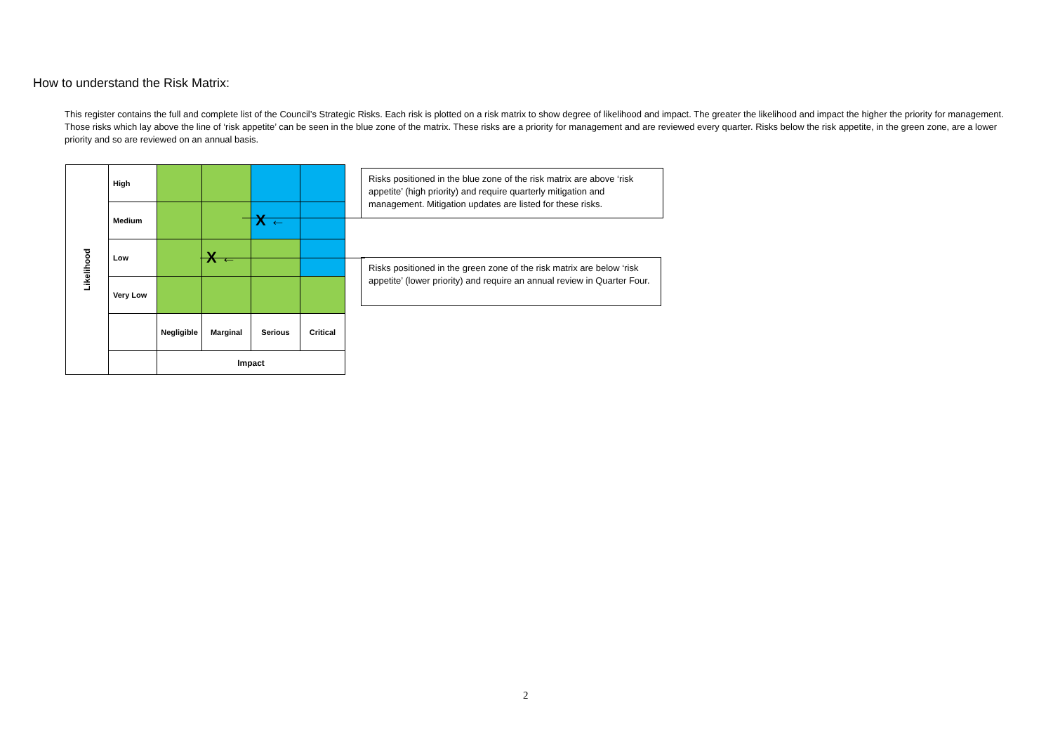How to understand the Risk Matrix:
This register contains the full and complete list of the Council’s Strategic Risks. Each risk is plotted on a risk matrix to show degree of likelihood and impact. The greater the likelihood and impact the higher the priority for management. Those risks which lay above the line of ‘risk appetite’ can be seen in the blue zone of the matrix. These risks are a priority for management and are reviewed every quarter. Risks below the risk appetite, in the green zone, are a lower priority and so are reviewed on an annual basis.
| Likelihood | High | | | | |
| | Medium | | | X ← | |
| | Low | | X ← | | |
| | Very Low | | | | |
| | | Negligible | Marginal | Serious | Critical |
| | | Impact | | | |
Risks positioned in the blue zone of the risk matrix are above ‘risk appetite’ (high priority) and require quarterly mitigation and management. Mitigation updates are listed for these risks.
Risks positioned in the green zone of the risk matrix are below ‘risk appetite’ (lower priority) and require an annual review in Quarter Four.
2